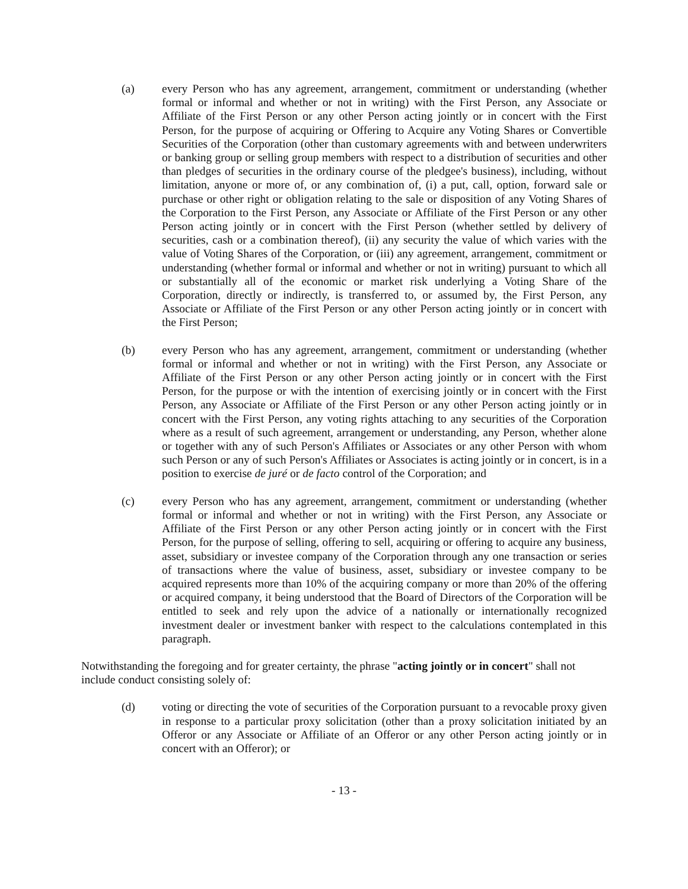(a) every Person who has any agreement, arrangement, commitment or understanding (whether formal or informal and whether or not in writing) with the First Person, any Associate or Affiliate of the First Person or any other Person acting jointly or in concert with the First Person, for the purpose of acquiring or Offering to Acquire any Voting Shares or Convertible Securities of the Corporation (other than customary agreements with and between underwriters or banking group or selling group members with respect to a distribution of securities and other than pledges of securities in the ordinary course of the pledgee's business), including, without limitation, anyone or more of, or any combination of, (i) a put, call, option, forward sale or purchase or other right or obligation relating to the sale or disposition of any Voting Shares of the Corporation to the First Person, any Associate or Affiliate of the First Person or any other Person acting jointly or in concert with the First Person (whether settled by delivery of securities, cash or a combination thereof), (ii) any security the value of which varies with the value of Voting Shares of the Corporation, or (iii) any agreement, arrangement, commitment or understanding (whether formal or informal and whether or not in writing) pursuant to which all or substantially all of the economic or market risk underlying a Voting Share of the Corporation, directly or indirectly, is transferred to, or assumed by, the First Person, any Associate or Affiliate of the First Person or any other Person acting jointly or in concert with the First Person;
(b) every Person who has any agreement, arrangement, commitment or understanding (whether formal or informal and whether or not in writing) with the First Person, any Associate or Affiliate of the First Person or any other Person acting jointly or in concert with the First Person, for the purpose or with the intention of exercising jointly or in concert with the First Person, any Associate or Affiliate of the First Person or any other Person acting jointly or in concert with the First Person, any voting rights attaching to any securities of the Corporation where as a result of such agreement, arrangement or understanding, any Person, whether alone or together with any of such Person's Affiliates or Associates or any other Person with whom such Person or any of such Person's Affiliates or Associates is acting jointly or in concert, is in a position to exercise de juré or de facto control of the Corporation; and
(c) every Person who has any agreement, arrangement, commitment or understanding (whether formal or informal and whether or not in writing) with the First Person, any Associate or Affiliate of the First Person or any other Person acting jointly or in concert with the First Person, for the purpose of selling, offering to sell, acquiring or offering to acquire any business, asset, subsidiary or investee company of the Corporation through any one transaction or series of transactions where the value of business, asset, subsidiary or investee company to be acquired represents more than 10% of the acquiring company or more than 20% of the offering or acquired company, it being understood that the Board of Directors of the Corporation will be entitled to seek and rely upon the advice of a nationally or internationally recognized investment dealer or investment banker with respect to the calculations contemplated in this paragraph.
Notwithstanding the foregoing and for greater certainty, the phrase "acting jointly or in concert" shall not include conduct consisting solely of:
(d) voting or directing the vote of securities of the Corporation pursuant to a revocable proxy given in response to a particular proxy solicitation (other than a proxy solicitation initiated by an Offeror or any Associate or Affiliate of an Offeror or any other Person acting jointly or in concert with an Offeror); or
- 13 -